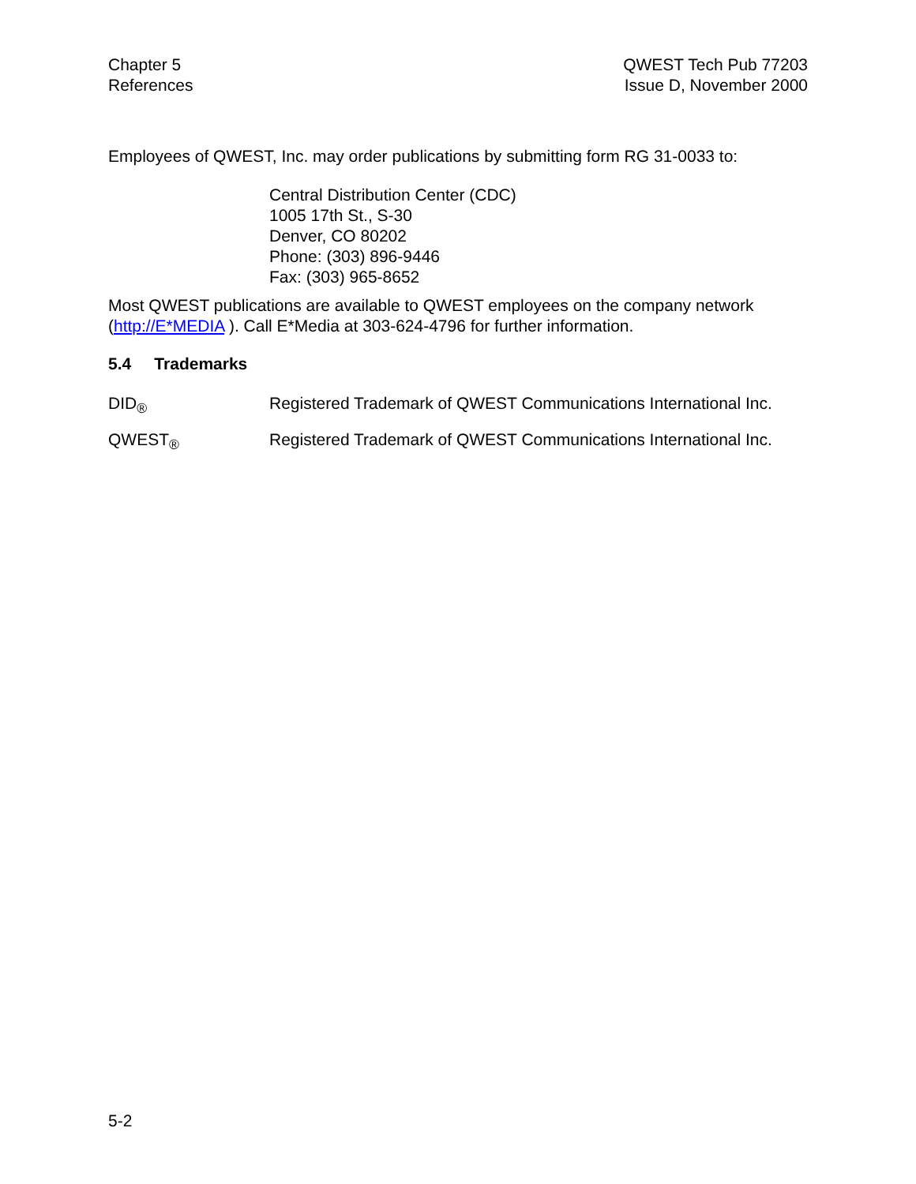Chapter 5
References
QWEST Tech Pub 77203
Issue D, November 2000
Employees of QWEST, Inc. may order publications by submitting form RG 31-0033 to:
Central Distribution Center (CDC)
1005 17th St., S-30
Denver, CO 80202
Phone: (303) 896-9446
Fax: (303) 965-8652
Most QWEST publications are available to QWEST employees on the company network (http://E*MEDIA ). Call E*Media at 303-624-4796 for further information.
5.4 Trademarks
DID<sub>®</sub> Registered Trademark of QWEST Communications International Inc.
QWEST<sub>®</sub> Registered Trademark of QWEST Communications International Inc.
5-2